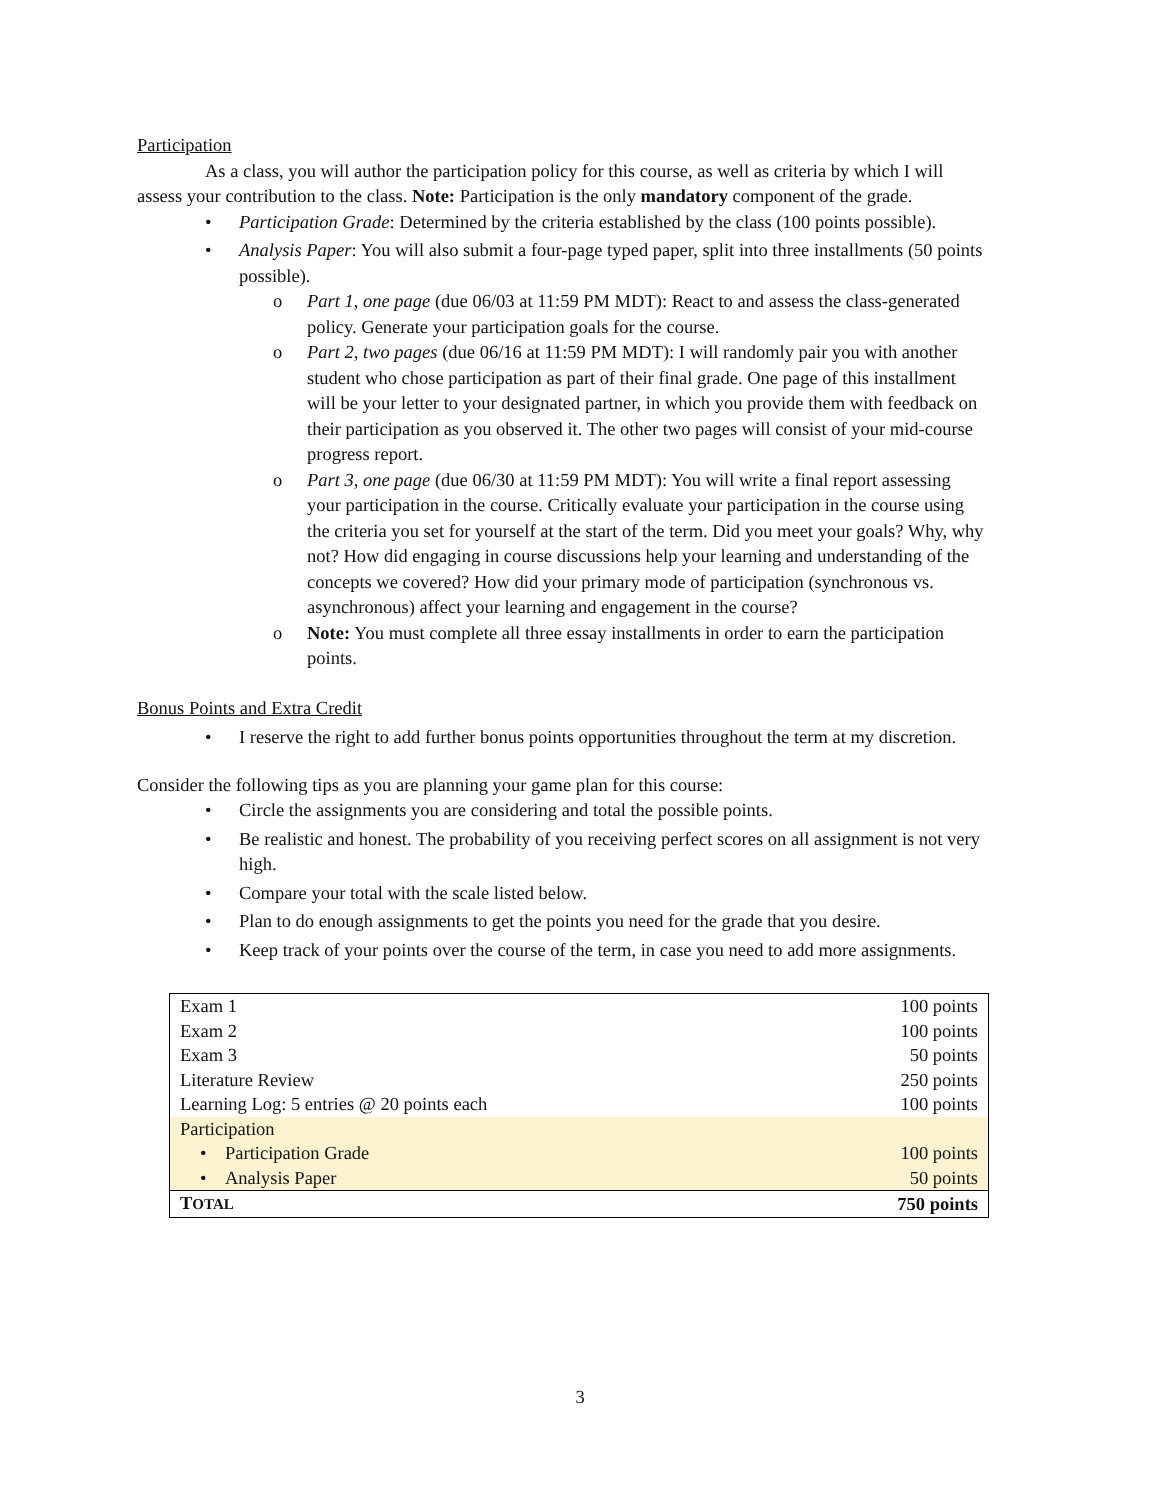Participation
As a class, you will author the participation policy for this course, as well as criteria by which I will assess your contribution to the class. Note: Participation is the only mandatory component of the grade.
• Participation Grade: Determined by the criteria established by the class (100 points possible).
• Analysis Paper: You will also submit a four-page typed paper, split into three installments (50 points possible).
o Part 1, one page (due 06/03 at 11:59 PM MDT): React to and assess the class-generated policy. Generate your participation goals for the course.
o Part 2, two pages (due 06/16 at 11:59 PM MDT): I will randomly pair you with another student who chose participation as part of their final grade. One page of this installment will be your letter to your designated partner, in which you provide them with feedback on their participation as you observed it. The other two pages will consist of your mid-course progress report.
o Part 3, one page (due 06/30 at 11:59 PM MDT): You will write a final report assessing your participation in the course. Critically evaluate your participation in the course using the criteria you set for yourself at the start of the term. Did you meet your goals? Why, why not? How did engaging in course discussions help your learning and understanding of the concepts we covered? How did your primary mode of participation (synchronous vs. asynchronous) affect your learning and engagement in the course?
o Note: You must complete all three essay installments in order to earn the participation points.
Bonus Points and Extra Credit
• I reserve the right to add further bonus points opportunities throughout the term at my discretion.
Consider the following tips as you are planning your game plan for this course:
• Circle the assignments you are considering and total the possible points.
• Be realistic and honest. The probability of you receiving perfect scores on all assignment is not very high.
• Compare your total with the scale listed below.
• Plan to do enough assignments to get the points you need for the grade that you desire.
• Keep track of your points over the course of the term, in case you need to add more assignments.
| Exam 1 | 100 points |
| Exam 2 | 100 points |
| Exam 3 | 50 points |
| Literature Review | 250 points |
| Learning Log: 5 entries @ 20 points each | 100 points |
| Participation | |
| • Participation Grade | 100 points |
| • Analysis Paper | 50 points |
| T OTAL | 750 points |
3